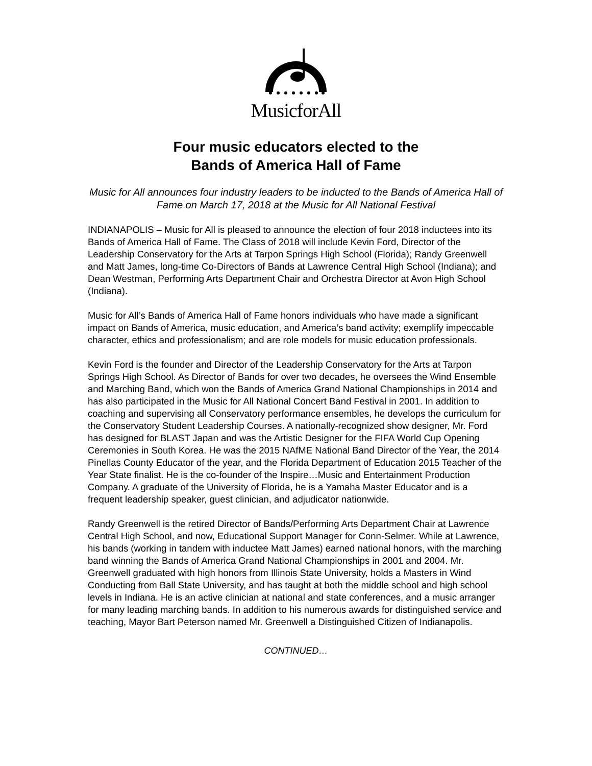MusicforAll
Four music educators elected to the
Bands of America Hall of Fame
Music for All announces four industry leaders to be inducted to the Bands of America Hall of Fame on March 17, 2018 at the Music for All National Festival
INDIANAPOLIS – Music for All is pleased to announce the election of four 2018 inductees into its Bands of America Hall of Fame. The Class of 2018 will include Kevin Ford, Director of the Leadership Conservatory for the Arts at Tarpon Springs High School (Florida); Randy Greenwell and Matt James, long-time Co-Directors of Bands at Lawrence Central High School (Indiana); and Dean Westman, Performing Arts Department Chair and Orchestra Director at Avon High School (Indiana).
Music for All’s Bands of America Hall of Fame honors individuals who have made a significant impact on Bands of America, music education, and America’s band activity; exemplify impeccable character, ethics and professionalism; and are role models for music education professionals.
Kevin Ford is the founder and Director of the Leadership Conservatory for the Arts at Tarpon Springs High School. As Director of Bands for over two decades, he oversees the Wind Ensemble and Marching Band, which won the Bands of America Grand National Championships in 2014 and has also participated in the Music for All National Concert Band Festival in 2001. In addition to coaching and supervising all Conservatory performance ensembles, he develops the curriculum for the Conservatory Student Leadership Courses. A nationally-recognized show designer, Mr. Ford has designed for BLAST Japan and was the Artistic Designer for the FIFA World Cup Opening Ceremonies in South Korea. He was the 2015 NAfME National Band Director of the Year, the 2014 Pinellas County Educator of the year, and the Florida Department of Education 2015 Teacher of the Year State finalist. He is the co-founder of the Inspire…Music and Entertainment Production Company. A graduate of the University of Florida, he is a Yamaha Master Educator and is a frequent leadership speaker, guest clinician, and adjudicator nationwide.
Randy Greenwell is the retired Director of Bands/Performing Arts Department Chair at Lawrence Central High School, and now, Educational Support Manager for Conn-Selmer. While at Lawrence, his bands (working in tandem with inductee Matt James) earned national honors, with the marching band winning the Bands of America Grand National Championships in 2001 and 2004. Mr. Greenwell graduated with high honors from Illinois State University, holds a Masters in Wind Conducting from Ball State University, and has taught at both the middle school and high school levels in Indiana. He is an active clinician at national and state conferences, and a music arranger for many leading marching bands. In addition to his numerous awards for distinguished service and teaching, Mayor Bart Peterson named Mr. Greenwell a Distinguished Citizen of Indianapolis.
CONTINUED…